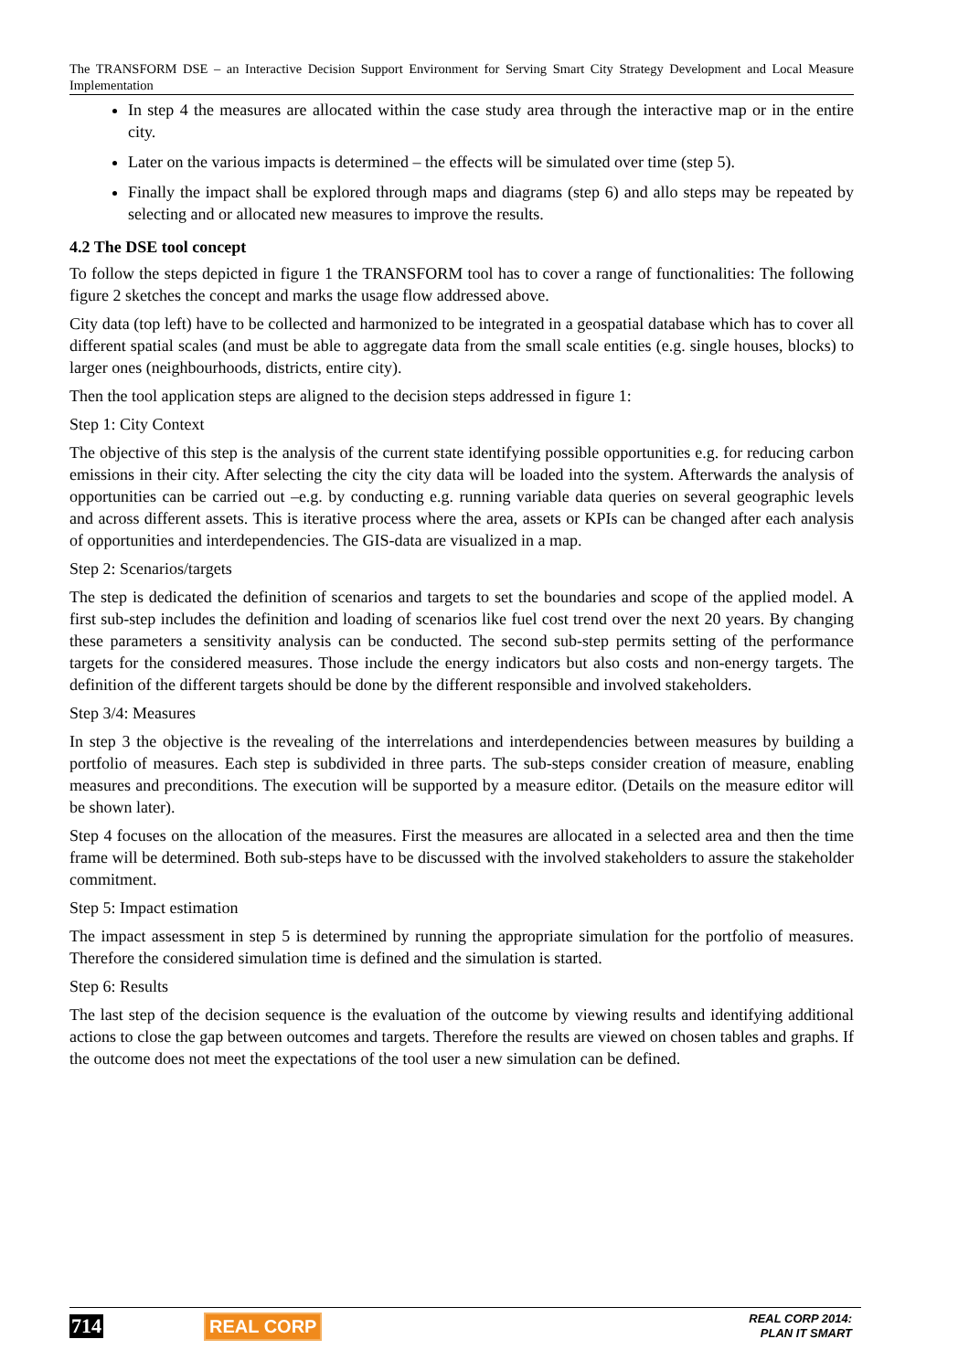The TRANSFORM DSE – an Interactive Decision Support Environment for Serving Smart City Strategy Development and Local Measure Implementation
In step 4 the measures are allocated within the case study area through the interactive map or in the entire city.
Later on the various impacts is determined – the effects will be simulated over time (step 5).
Finally the impact shall be explored through maps and diagrams (step 6) and allo steps may be repeated by selecting and or allocated new measures to improve the results.
4.2 The DSE tool concept
To follow the steps depicted in figure 1 the TRANSFORM tool has to cover a range of functionalities: The following figure 2 sketches the concept and marks the usage flow addressed above.
City data (top left) have to be collected and harmonized to be integrated in a geospatial database which has to cover all different spatial scales (and must be able to aggregate data from the small scale entities (e.g. single houses, blocks) to larger ones (neighbourhoods, districts, entire city).
Then the tool application steps are aligned to the decision steps addressed in figure 1:
Step 1: City Context
The objective of this step is the analysis of the current state identifying possible opportunities e.g. for reducing carbon emissions in their city. After selecting the city the city data will be loaded into the system. Afterwards the analysis of opportunities can be carried out –e.g. by conducting e.g. running variable data queries on several geographic levels and across different assets. This is iterative process where the area, assets or KPIs can be changed after each analysis of opportunities and interdependencies. The GIS-data are visualized in a map.
Step 2: Scenarios/targets
The step is dedicated the definition of scenarios and targets to set the boundaries and scope of the applied model. A first sub-step includes the definition and loading of scenarios like fuel cost trend over the next 20 years. By changing these parameters a sensitivity analysis can be conducted. The second sub-step permits setting of the performance targets for the considered measures. Those include the energy indicators but also costs and non-energy targets. The definition of the different targets should be done by the different responsible and involved stakeholders.
Step 3/4: Measures
In step 3 the objective is the revealing of the interrelations and interdependencies between measures by building a portfolio of measures. Each step is subdivided in three parts. The sub-steps consider creation of measure, enabling measures and preconditions. The execution will be supported by a measure editor. (Details on the measure editor will be shown later).
Step 4 focuses on the allocation of the measures. First the measures are allocated in a selected area and then the time frame will be determined. Both sub-steps have to be discussed with the involved stakeholders to assure the stakeholder commitment.
Step 5: Impact estimation
The impact assessment in step 5 is determined by running the appropriate simulation for the portfolio of measures. Therefore the considered simulation time is defined and the simulation is started.
Step 6: Results
The last step of the decision sequence is the evaluation of the outcome by viewing results and identifying additional actions to close the gap between outcomes and targets. Therefore the results are viewed on chosen tables and graphs. If the outcome does not meet the expectations of the tool user a new simulation can be defined.
714 REAL CORP
REAL CORP 2014:
PLAN IT SMART